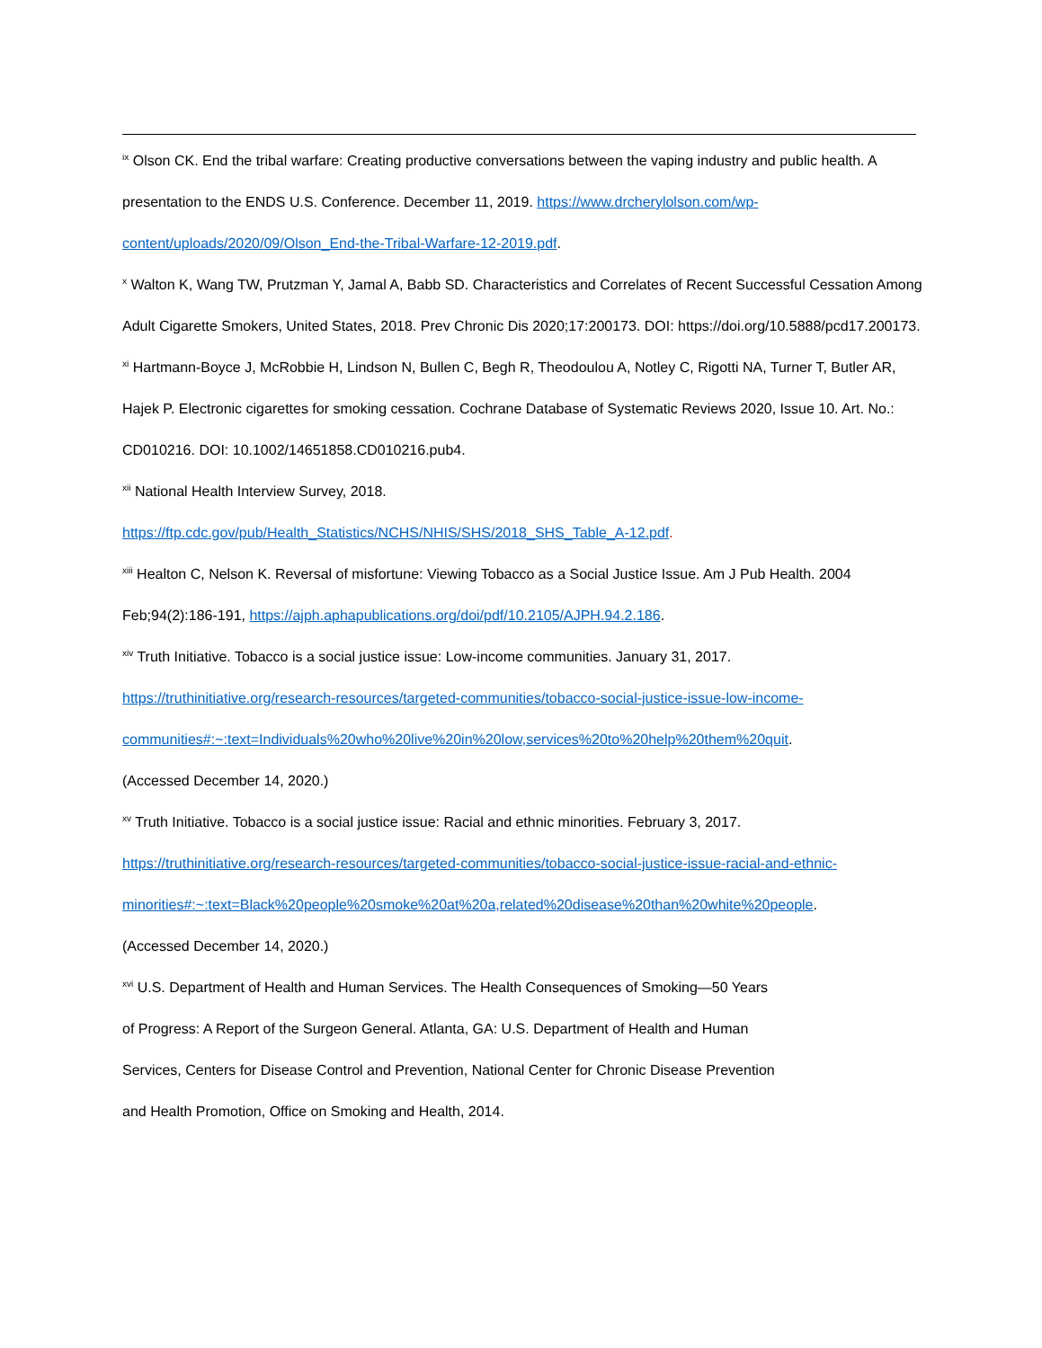<sup>ix</sup> Olson CK. End the tribal warfare: Creating productive conversations between the vaping industry and public health. A presentation to the ENDS U.S. Conference. December 11, 2019. https://www.drcherylolson.com/wp-content/uploads/2020/09/Olson_End-the-Tribal-Warfare-12-2019.pdf.
<sup>x</sup> Walton K, Wang TW, Prutzman Y, Jamal A, Babb SD. Characteristics and Correlates of Recent Successful Cessation Among Adult Cigarette Smokers, United States, 2018. Prev Chronic Dis 2020;17:200173. DOI: https://doi.org/10.5888/pcd17.200173.
<sup>xi</sup> Hartmann-Boyce J, McRobbie H, Lindson N, Bullen C, Begh R, Theodoulou A, Notley C, Rigotti NA, Turner T, Butler AR, Hajek P. Electronic cigarettes for smoking cessation. Cochrane Database of Systematic Reviews 2020, Issue 10. Art. No.: CD010216. DOI: 10.1002/14651858.CD010216.pub4.
<sup>xii</sup> National Health Interview Survey, 2018.
https://ftp.cdc.gov/pub/Health_Statistics/NCHS/NHIS/SHS/2018_SHS_Table_A-12.pdf.
<sup>xiii</sup> Healton C, Nelson K. Reversal of misfortune: Viewing Tobacco as a Social Justice Issue. Am J Pub Health. 2004 Feb;94(2):186-191, https://ajph.aphapublications.org/doi/pdf/10.2105/AJPH.94.2.186.
<sup>xiv</sup> Truth Initiative. Tobacco is a social justice issue: Low-income communities. January 31, 2017.
https://truthinitiative.org/research-resources/targeted-communities/tobacco-social-justice-issue-low-income-communities#:~:text=Individuals%20who%20live%20in%20low,services%20to%20help%20them%20quit.
(Accessed December 14, 2020.)
<sup>xv</sup> Truth Initiative. Tobacco is a social justice issue: Racial and ethnic minorities. February 3, 2017.
https://truthinitiative.org/research-resources/targeted-communities/tobacco-social-justice-issue-racial-and-ethnic-minorities#:~:text=Black%20people%20smoke%20at%20a,related%20disease%20than%20white%20people.
(Accessed December 14, 2020.)
<sup>xvi</sup> U.S. Department of Health and Human Services. The Health Consequences of Smoking—50 Years
of Progress: A Report of the Surgeon General. Atlanta, GA: U.S. Department of Health and Human
Services, Centers for Disease Control and Prevention, National Center for Chronic Disease Prevention
and Health Promotion, Office on Smoking and Health, 2014.